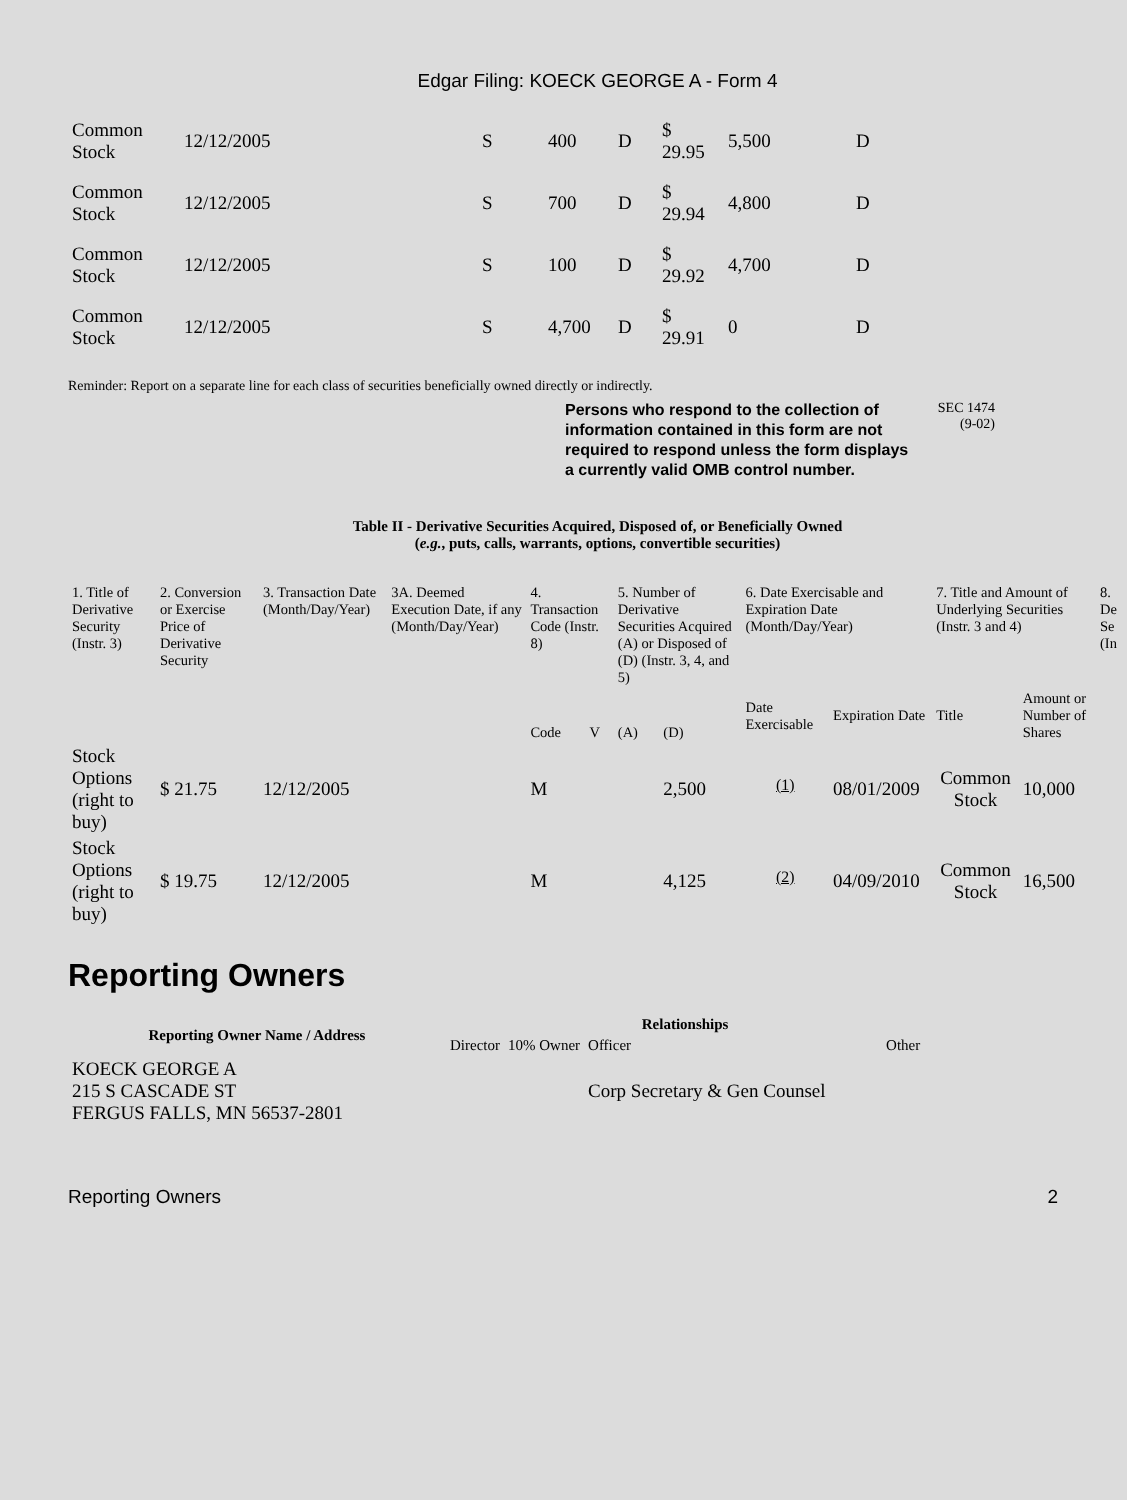Edgar Filing: KOECK GEORGE A - Form 4
| Common Stock | 12/12/2005 | S | 400 | D | $ 29.95 | 5,500 | D |
| Common Stock | 12/12/2005 | S | 700 | D | $ 29.94 | 4,800 | D |
| Common Stock | 12/12/2005 | S | 100 | D | $ 29.92 | 4,700 | D |
| Common Stock | 12/12/2005 | S | 4,700 | D | $ 29.91 | 0 | D |
Reminder: Report on a separate line for each class of securities beneficially owned directly or indirectly.
Persons who respond to the collection of information contained in this form are not required to respond unless the form displays a currently valid OMB control number.
SEC 1474
(9-02)
Table II - Derivative Securities Acquired, Disposed of, or Beneficially Owned
(e.g., puts, calls, warrants, options, convertible securities)
| 1. Title of Derivative Security (Instr. 3) | 2. Conversion or Exercise Price of Derivative Security | 3. Transaction Date (Month/Day/Year) | 3A. Deemed Execution Date, if any (Month/Day/Year) | 4. Transaction Code (Instr. 8) | | 5. Number of Derivative Securities Acquired (A) or Disposed of (D) (Instr. 3, 4, and 5) | | 6. Date Exercisable and Expiration Date (Month/Day/Year) | | 7. Title and Amount of Underlying Securities (Instr. 3 and 4) | | 8. De Se (In |
| --- | --- | --- | --- | --- | --- | --- | --- | --- | --- | --- | --- | --- |
| | | | | Code | V | (A) | (D) | Date Exercisable | Expiration Date | Title | Amount or Number of Shares | |
| Stock Options (right to buy) | $ 21.75 | 12/12/2005 | | M | | | 2,500 | <sup>(1)</sup> | 08/01/2009 | Common Stock | 10,000 | |
| Stock Options (right to buy) | $ 19.75 | 12/12/2005 | | M | | | 4,125 | <sup>(2)</sup> | 04/09/2010 | Common Stock | 16,500 | |
Reporting Owners
| Reporting Owner Name / Address | Relationships | | | |
| --- | --- | --- | --- | --- |
| | Director | 10% Owner | Officer | Other |
| KOECK GEORGE A 215 S CASCADE ST FERGUS FALLS, MN 56537-2801 | | | Corp Secretary & Gen Counsel | |
Reporting Owners 2